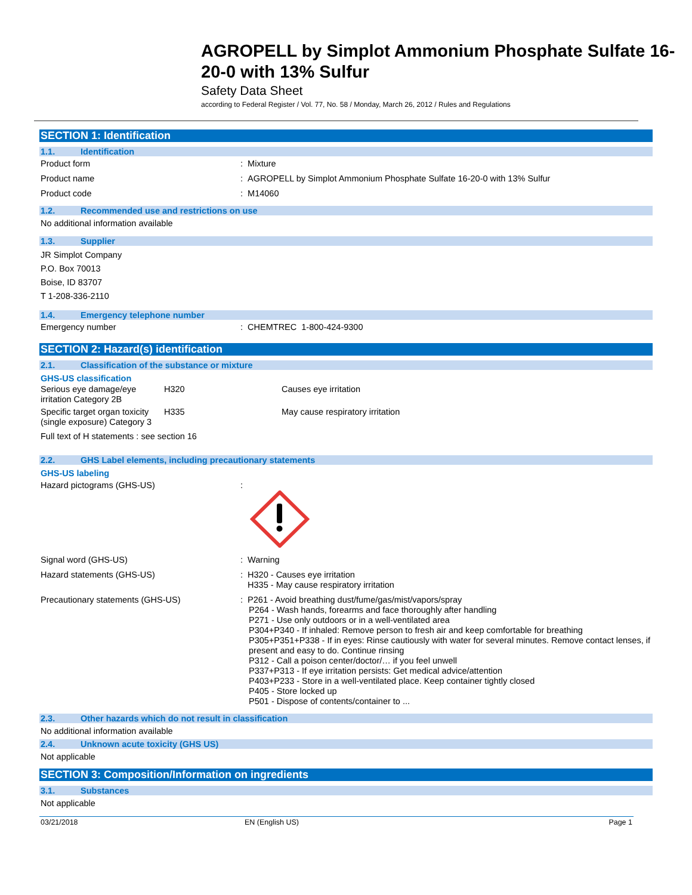AGROPELL by Simplot Ammonium Phosphate Sulfate 16-20-0 with 13% Sulfur
Safety Data Sheet
according to Federal Register / Vol. 77, No. 58 / Monday, March 26, 2012 / Rules and Regulations
SECTION 1: Identification
1.1. Identification
Product form : Mixture
Product name : AGROPELL by Simplot Ammonium Phosphate Sulfate 16-20-0 with 13% Sulfur
Product code : M14060
1.2. Recommended use and restrictions on use
No additional information available
1.3. Supplier
JR Simplot Company
P.O. Box 70013
Boise, ID 83707
T 1-208-336-2110
1.4. Emergency telephone number
Emergency number : CHEMTREC 1-800-424-9300
SECTION 2: Hazard(s) identification
2.1. Classification of the substance or mixture
GHS-US classification
Serious eye damage/eye irritation Category 2B
H320 Causes eye irritation
Specific target organ toxicity (single exposure) Category 3
H335 May cause respiratory irritation
Full text of H statements : see section 16
2.2. GHS Label elements, including precautionary statements
GHS-US labeling
Hazard pictograms (GHS-US) :
Signal word (GHS-US) : Warning
Hazard statements (GHS-US) : H320 - Causes eye irritation
H335 - May cause respiratory irritation
Precautionary statements (GHS-US) : P261 - Avoid breathing dust/fume/gas/mist/vapors/spray
P264 - Wash hands, forearms and face thoroughly after handling
P271 - Use only outdoors or in a well-ventilated area
P304+P340 - If inhaled: Remove person to fresh air and keep comfortable for breathing
P305+P351+P338 - If in eyes: Rinse cautiously with water for several minutes. Remove contact lenses, if present and easy to do. Continue rinsing
P312 - Call a poison center/doctor/… if you feel unwell
P337+P313 - If eye irritation persists: Get medical advice/attention
P403+P233 - Store in a well-ventilated place. Keep container tightly closed
P405 - Store locked up
P501 - Dispose of contents/container to ...
2.3. Other hazards which do not result in classification
No additional information available
2.4. Unknown acute toxicity (GHS US)
Not applicable
SECTION 3: Composition/Information on ingredients
3.1. Substances
Not applicable
03/21/2018 EN (English US) Page 1